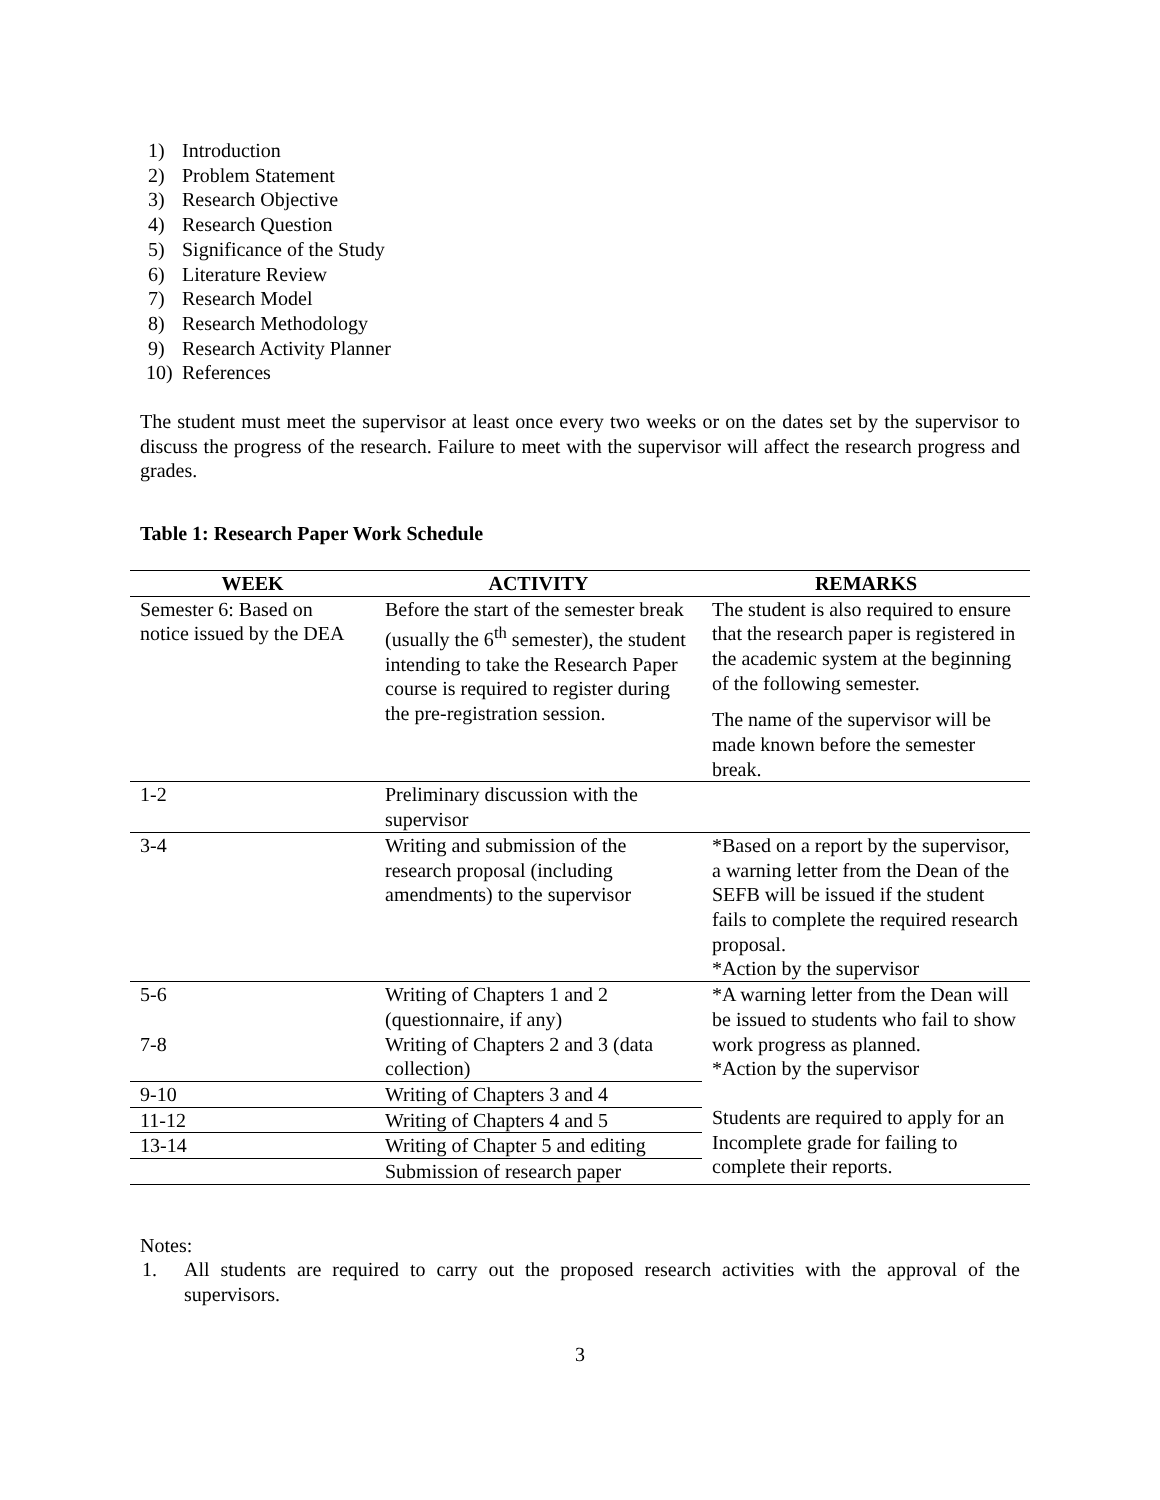1) Introduction
2) Problem Statement
3) Research Objective
4) Research Question
5) Significance of the Study
6) Literature Review
7) Research Model
8) Research Methodology
9) Research Activity Planner
10) References
The student must meet the supervisor at least once every two weeks or on the dates set by the supervisor to discuss the progress of the research. Failure to meet with the supervisor will affect the research progress and grades.
Table 1: Research Paper Work Schedule
| WEEK | ACTIVITY | REMARKS |
| --- | --- | --- |
| Semester 6: Based on notice issued by the DEA | Before the start of the semester break (usually the 6<sup>th</sup> semester), the student intending to take the Research Paper course is required to register during the pre-registration session. | The student is also required to ensure that the research paper is registered in the academic system at the beginning of the following semester. The name of the supervisor will be made known before the semester break. |
| 1-2 | Preliminary discussion with the supervisor | |
| 3-4 | Writing and submission of the research proposal (including amendments) to the supervisor | *Based on a report by the supervisor, a warning letter from the Dean of the SEFB will be issued if the student fails to complete the required research proposal. *Action by the supervisor |
| 5-6 | Writing of Chapters 1 and 2 (questionnaire, if any) | *A warning letter from the Dean will be issued to students who fail to show work progress as planned. *Action by the supervisor Students are required to apply for an Incomplete grade for failing to complete their reports. |
| 7-8 | Writing of Chapters 2 and 3 (data collection) | |
| 9-10 | Writing of Chapters 3 and 4 | |
| 11-12 | Writing of Chapters 4 and 5 | |
| 13-14 | Writing of Chapter 5 and editing | |
| | Submission of research paper | |
Notes:
1. All students are required to carry out the proposed research activities with the approval of the supervisors.
3